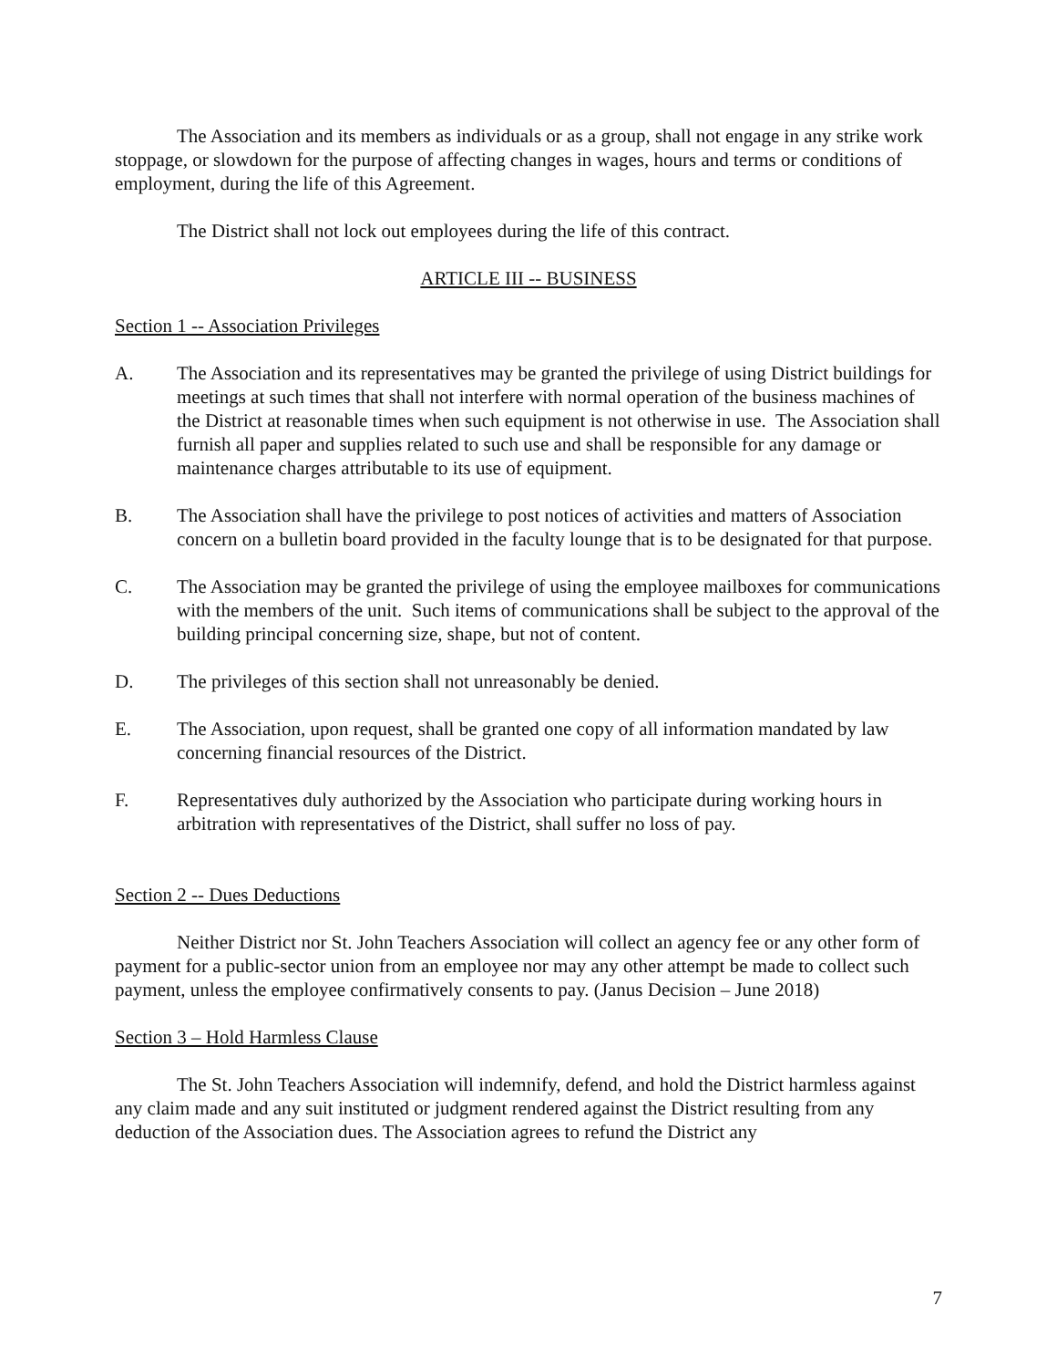The Association and its members as individuals or as a group, shall not engage in any strike work stoppage, or slowdown for the purpose of affecting changes in wages, hours and terms or conditions of employment, during the life of this Agreement.
The District shall not lock out employees during the life of this contract.
ARTICLE III -- BUSINESS
Section 1 -- Association Privileges
A. The Association and its representatives may be granted the privilege of using District buildings for meetings at such times that shall not interfere with normal operation of the business machines of the District at reasonable times when such equipment is not otherwise in use. The Association shall furnish all paper and supplies related to such use and shall be responsible for any damage or maintenance charges attributable to its use of equipment.
B. The Association shall have the privilege to post notices of activities and matters of Association concern on a bulletin board provided in the faculty lounge that is to be designated for that purpose.
C. The Association may be granted the privilege of using the employee mailboxes for communications with the members of the unit. Such items of communications shall be subject to the approval of the building principal concerning size, shape, but not of content.
D. The privileges of this section shall not unreasonably be denied.
E. The Association, upon request, shall be granted one copy of all information mandated by law concerning financial resources of the District.
F. Representatives duly authorized by the Association who participate during working hours in arbitration with representatives of the District, shall suffer no loss of pay.
Section 2 -- Dues Deductions
Neither District nor St. John Teachers Association will collect an agency fee or any other form of payment for a public-sector union from an employee nor may any other attempt be made to collect such payment, unless the employee confirmatively consents to pay. (Janus Decision – June 2018)
Section 3 – Hold Harmless Clause
The St. John Teachers Association will indemnify, defend, and hold the District harmless against any claim made and any suit instituted or judgment rendered against the District resulting from any deduction of the Association dues. The Association agrees to refund the District any
7